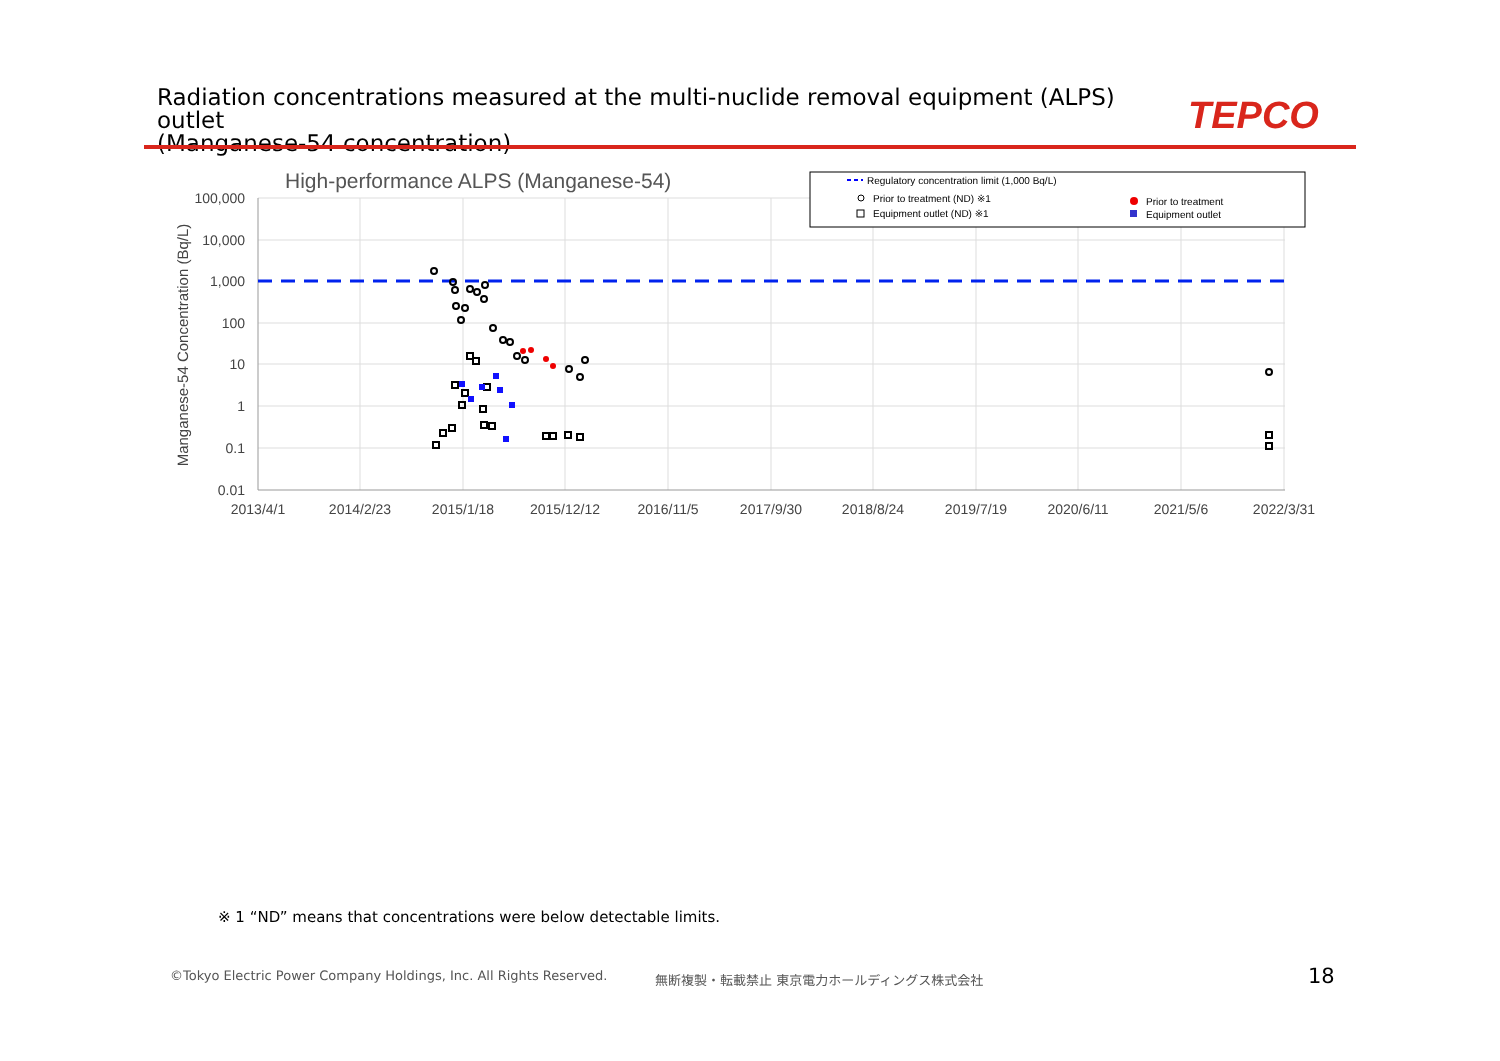Radiation concentrations measured at the multi-nuclide removal equipment (ALPS) outlet
(Manganese-54 concentration)
TEPCO
High-performance ALPS (Manganese-54)
100,000
10,000
1,000
100
10
1
0.1
0.01
2013/4/1
2014/2/23
2015/1/18
2015/12/12
2016/11/5
2017/9/30
2018/8/24
2019/7/19
2020/6/11
2021/5/6
2022/3/31
Manganese-54 Concentration (Bq/L)
Regulatory concentration limit (1,000 Bq/L)
Prior to treatment (ND) ※1
Equipment outlet (ND) ※1
Prior to treatment
Equipment outlet
※ 1 “ND” means that concentrations were below detectable limits.
©Tokyo Electric Power Company Holdings, Inc. All Rights Reserved.
無断複製・転載禁止 東京電力ホールディングス株式会社
18